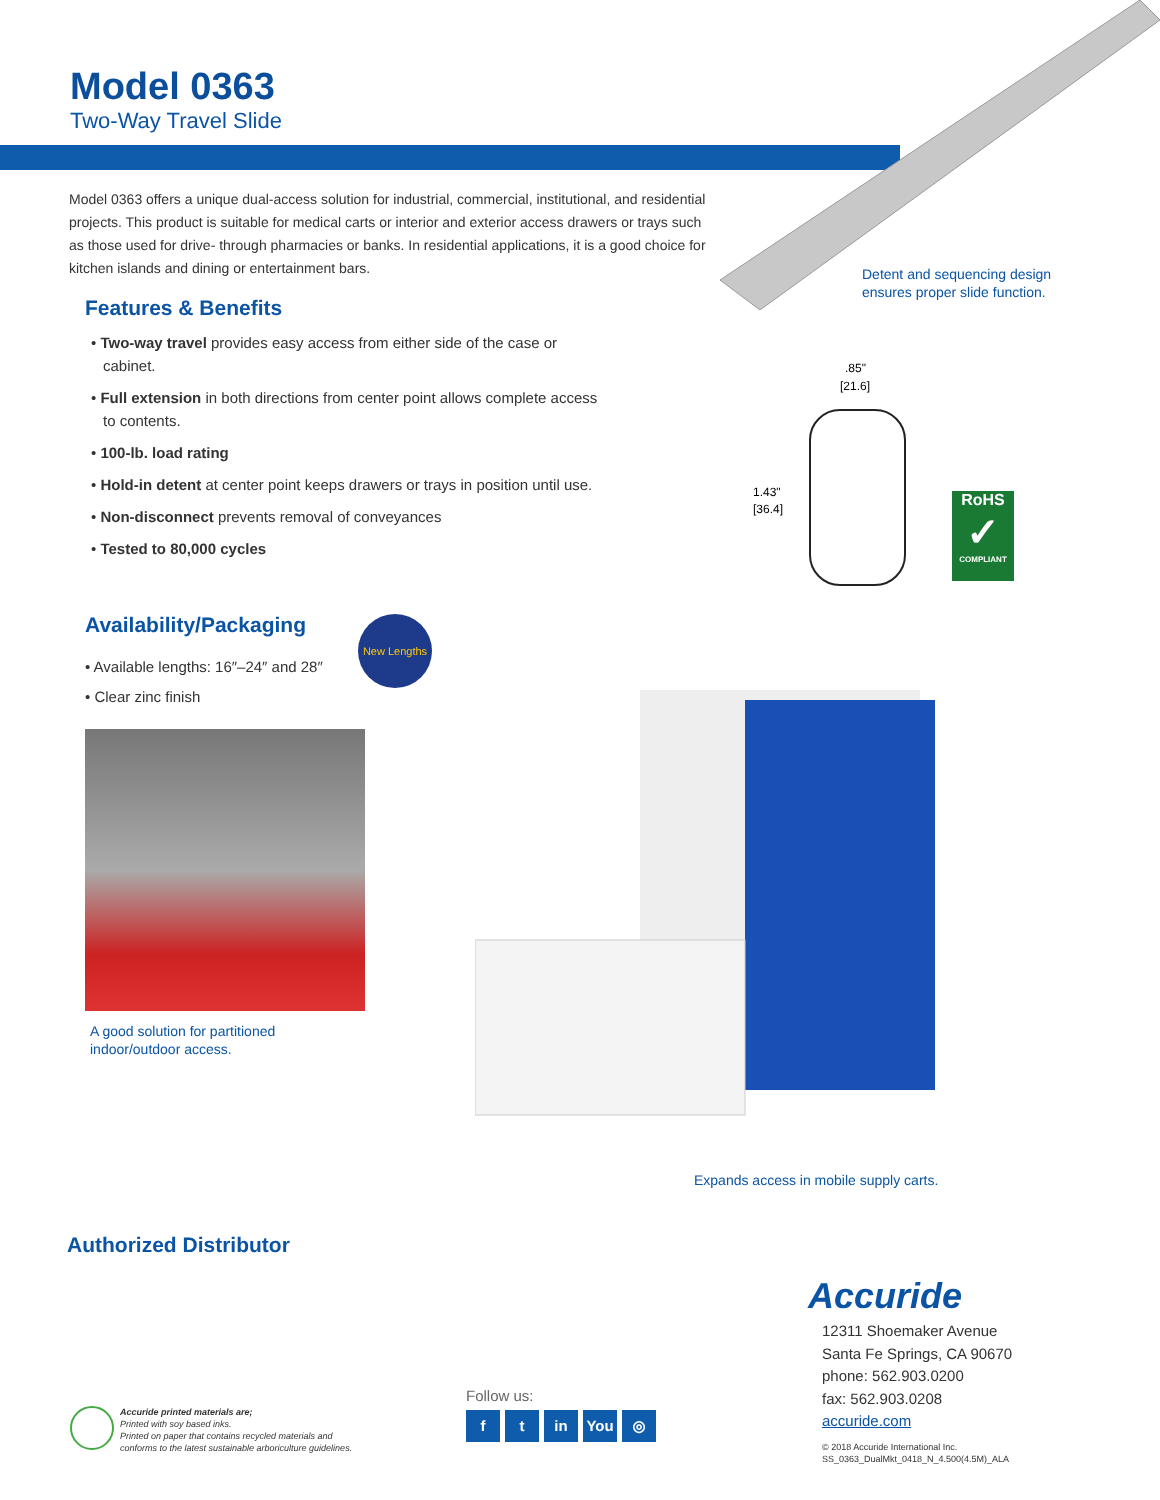Model 0363
Two-Way Travel Slide
Model 0363 offers a unique dual-access solution for industrial, commercial, institutional, and residential projects. This product is suitable for medical carts or interior and exterior access drawers or trays such as those used for drive- through pharmacies or banks. In residential applications, it is a good choice for kitchen islands and dining or entertainment bars.
Detent and sequencing design
ensures proper slide function.
Features & Benefits
• Two-way travel provides easy access from either side of the case or cabinet.
• Full extension in both directions from center point allows complete access to contents.
• 100-lb. load rating
• Hold-in detent at center point keeps drawers or trays in position until use.
• Non-disconnect prevents removal of conveyances
• Tested to 80,000 cycles
.85"
[21.6]
1.43"
[36.4]
RoHS
✓
COMPLIANT
Availability/Packaging
• Available lengths: 16″–24″ and 28″
• Clear zinc finish
New Lengths
A good solution for partitioned
indoor/outdoor access.
Expands access in mobile supply carts.
Authorized Distributor
Accuride
12311 Shoemaker Avenue
Santa Fe Springs, CA 90670
phone: 562.903.0200
fax: 562.903.0208
accuride.com
© 2018 Accuride International Inc.
SS_0363_DualMkt_0418_N_4.500(4.5M)_ALA
Follow us:
f t in You ◎
Accuride printed materials are;
Printed with soy based inks.
Printed on paper that contains recycled materials and
conforms to the latest sustainable arboriculture guidelines.